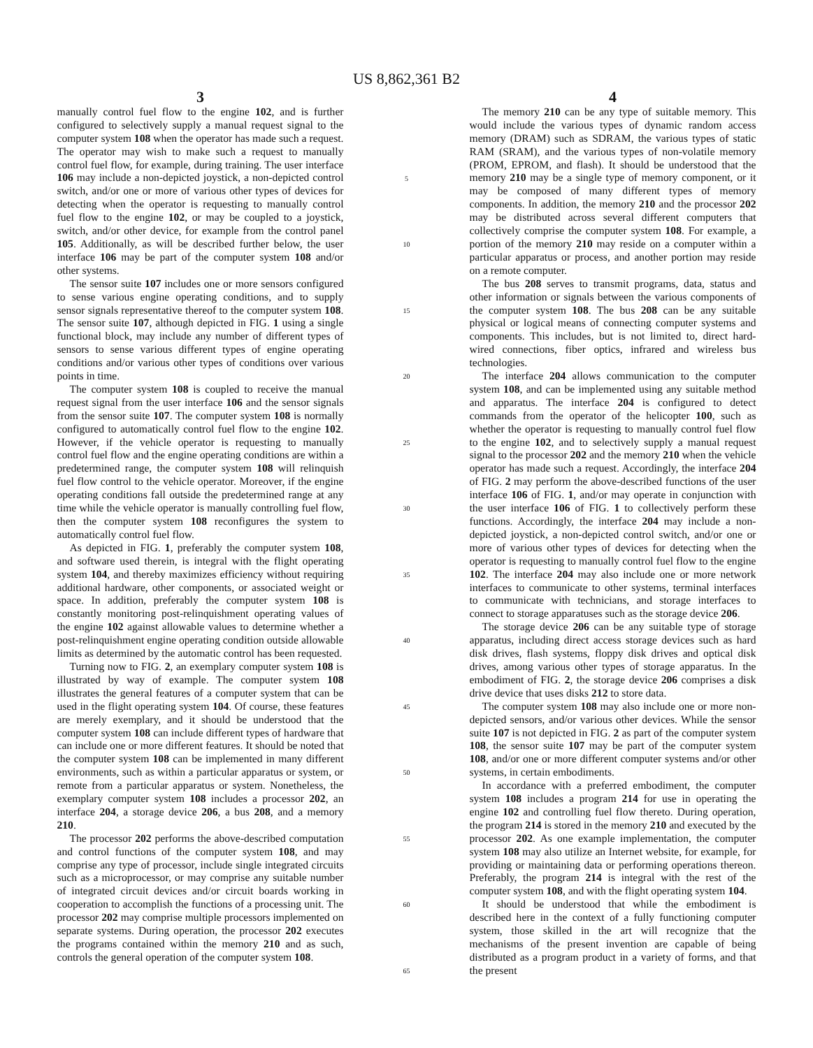US 8,862,361 B2
3
manually control fuel flow to the engine 102, and is further configured to selectively supply a manual request signal to the computer system 108 when the operator has made such a request. The operator may wish to make such a request to manually control fuel flow, for example, during training. The user interface 106 may include a non-depicted joystick, a non-depicted control switch, and/or one or more of various other types of devices for detecting when the operator is requesting to manually control fuel flow to the engine 102, or may be coupled to a joystick, switch, and/or other device, for example from the control panel 105. Additionally, as will be described further below, the user interface 106 may be part of the computer system 108 and/or other systems.
The sensor suite 107 includes one or more sensors configured to sense various engine operating conditions, and to supply sensor signals representative thereof to the computer system 108. The sensor suite 107, although depicted in FIG. 1 using a single functional block, may include any number of different types of sensors to sense various different types of engine operating conditions and/or various other types of conditions over various points in time.
The computer system 108 is coupled to receive the manual request signal from the user interface 106 and the sensor signals from the sensor suite 107. The computer system 108 is normally configured to automatically control fuel flow to the engine 102. However, if the vehicle operator is requesting to manually control fuel flow and the engine operating conditions are within a predetermined range, the computer system 108 will relinquish fuel flow control to the vehicle operator. Moreover, if the engine operating conditions fall outside the predetermined range at any time while the vehicle operator is manually controlling fuel flow, then the computer system 108 reconfigures the system to automatically control fuel flow.
As depicted in FIG. 1, preferably the computer system 108, and software used therein, is integral with the flight operating system 104, and thereby maximizes efficiency without requiring additional hardware, other components, or associated weight or space. In addition, preferably the computer system 108 is constantly monitoring post-relinquishment operating values of the engine 102 against allowable values to determine whether a post-relinquishment engine operating condition outside allowable limits as determined by the automatic control has been requested.
Turning now to FIG. 2, an exemplary computer system 108 is illustrated by way of example. The computer system 108 illustrates the general features of a computer system that can be used in the flight operating system 104. Of course, these features are merely exemplary, and it should be understood that the computer system 108 can include different types of hardware that can include one or more different features. It should be noted that the computer system 108 can be implemented in many different environments, such as within a particular apparatus or system, or remote from a particular apparatus or system. Nonetheless, the exemplary computer system 108 includes a processor 202, an interface 204, a storage device 206, a bus 208, and a memory 210.
The processor 202 performs the above-described computation and control functions of the computer system 108, and may comprise any type of processor, include single integrated circuits such as a microprocessor, or may comprise any suitable number of integrated circuit devices and/or circuit boards working in cooperation to accomplish the functions of a processing unit. The processor 202 may comprise multiple processors implemented on separate systems. During operation, the processor 202 executes the programs contained within the memory 210 and as such, controls the general operation of the computer system 108.
5
10
15
20
25
30
35
40
45
50
55
60
65
4
The memory 210 can be any type of suitable memory. This would include the various types of dynamic random access memory (DRAM) such as SDRAM, the various types of static RAM (SRAM), and the various types of non-volatile memory (PROM, EPROM, and flash). It should be understood that the memory 210 may be a single type of memory component, or it may be composed of many different types of memory components. In addition, the memory 210 and the processor 202 may be distributed across several different computers that collectively comprise the computer system 108. For example, a portion of the memory 210 may reside on a computer within a particular apparatus or process, and another portion may reside on a remote computer.
The bus 208 serves to transmit programs, data, status and other information or signals between the various components of the computer system 108. The bus 208 can be any suitable physical or logical means of connecting computer systems and components. This includes, but is not limited to, direct hard-wired connections, fiber optics, infrared and wireless bus technologies.
The interface 204 allows communication to the computer system 108, and can be implemented using any suitable method and apparatus. The interface 204 is configured to detect commands from the operator of the helicopter 100, such as whether the operator is requesting to manually control fuel flow to the engine 102, and to selectively supply a manual request signal to the processor 202 and the memory 210 when the vehicle operator has made such a request. Accordingly, the interface 204 of FIG. 2 may perform the above-described functions of the user interface 106 of FIG. 1, and/or may operate in conjunction with the user interface 106 of FIG. 1 to collectively perform these functions. Accordingly, the interface 204 may include a non-depicted joystick, a non-depicted control switch, and/or one or more of various other types of devices for detecting when the operator is requesting to manually control fuel flow to the engine 102. The interface 204 may also include one or more network interfaces to communicate to other systems, terminal interfaces to communicate with technicians, and storage interfaces to connect to storage apparatuses such as the storage device 206.
The storage device 206 can be any suitable type of storage apparatus, including direct access storage devices such as hard disk drives, flash systems, floppy disk drives and optical disk drives, among various other types of storage apparatus. In the embodiment of FIG. 2, the storage device 206 comprises a disk drive device that uses disks 212 to store data.
The computer system 108 may also include one or more non-depicted sensors, and/or various other devices. While the sensor suite 107 is not depicted in FIG. 2 as part of the computer system 108, the sensor suite 107 may be part of the computer system 108, and/or one or more different computer systems and/or other systems, in certain embodiments.
In accordance with a preferred embodiment, the computer system 108 includes a program 214 for use in operating the engine 102 and controlling fuel flow thereto. During operation, the program 214 is stored in the memory 210 and executed by the processor 202. As one example implementation, the computer system 108 may also utilize an Internet website, for example, for providing or maintaining data or performing operations thereon. Preferably, the program 214 is integral with the rest of the computer system 108, and with the flight operating system 104.
It should be understood that while the embodiment is described here in the context of a fully functioning computer system, those skilled in the art will recognize that the mechanisms of the present invention are capable of being distributed as a program product in a variety of forms, and that the present